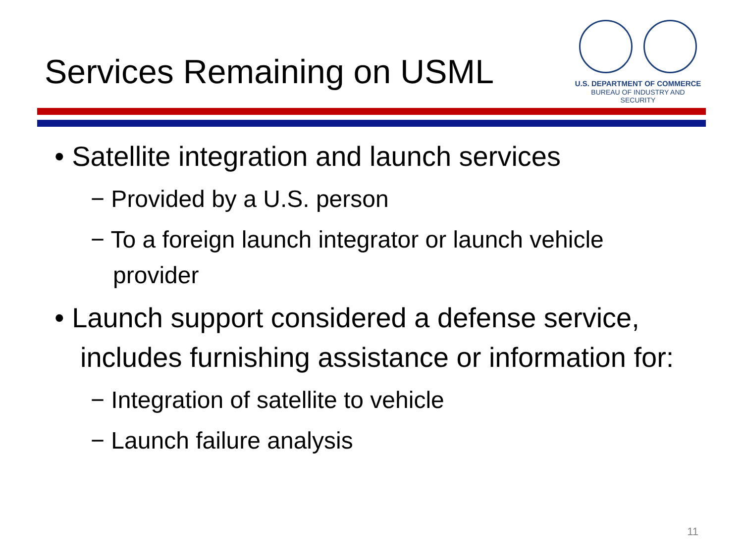Services Remaining on USML
U.S. DEPARTMENT OF COMMERCE
BUREAU OF INDUSTRY AND SECURITY
• Satellite integration and launch services
− Provided by a U.S. person
− To a foreign launch integrator or launch vehicle provider
• Launch support considered a defense service, includes furnishing assistance or information for:
− Integration of satellite to vehicle
− Launch failure analysis
11